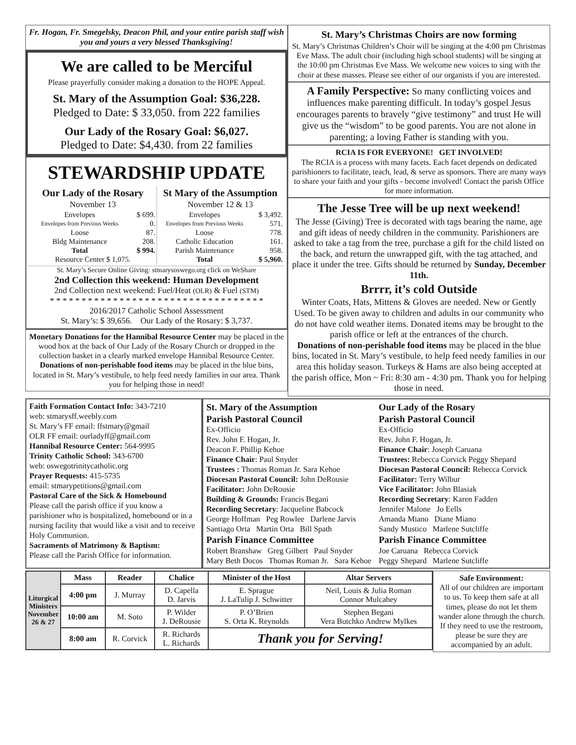Fr. Hogan, Fr. Smegelsky, Deacon Phil, and your entire parish staff wish you and yours a very blessed Thanksgiving!
We are called to be Merciful
Please prayerfully consider making a donation to the HOPE Appeal.
St. Mary of the Assumption Goal: $36,228.
Pledged to Date: $ 33,050. from 222 families
Our Lady of the Rosary Goal: $6,027.
Pledged to Date: $4,430. from 22 families
STEWARDSHIP UPDATE
Our Lady of the Rosary
November 13
| Envelopes | $ 699. |
| Envelopes from Previous Weeks | 0. |
| Loose | 87. |
| Bldg Maintenance | 208. |
| Total | $ 994. |
| Resource Center $ 1,075. | |
St Mary of the Assumption
November 12 & 13
| Envelopes | $ 3,492. |
| Envelopes from Previous Weeks | 571. |
| Loose | 778. |
| Catholic Education | 161. |
| Parish Maintenance | 958. |
| Total | $ 5,960. |
St. Mary’s Secure Online Giving: stmarysoswego.org click on WeShare
2nd Collection this weekend: Human Development
2nd Collection next weekend: Fuel/Heat (OLR) & Fuel (STM)
* * * * * * * * * * * * * * * * * * * * * * * * * * * * * * * * * *
2016/2017 Catholic School Assessment
St. Mary’s: $ 39,656. Our Lady of the Rosary: $ 3,737.
Monetary Donations for the Hannibal Resource Center may be placed in the wood box at the back of Our Lady of the Rosary Church or dropped in the collection basket in a clearly marked envelope Hannibal Resource Center. Donations of non-perishable food items may be placed in the blue bins, located in St. Mary’s vestibule, to help feed needy families in our area. Thank you for helping those in need!
St. Mary’s Christmas Choirs are now forming
St. Mary’s Christmas Children’s Choir will be singing at the 4:00 pm Christmas Eve Mass. The adult choir (including high school students) will be singing at the 10:00 pm Christmas Eve Mass. We welcome new voices to sing with the choir at these masses. Please see either of our organists if you are interested.
A Family Perspective: So many conflicting voices and influences make parenting difficult. In today’s gospel Jesus encourages parents to bravely “give testimony” and trust He will give us the “wisdom” to be good parents. You are not alone in parenting; a loving Father is standing with you.
RCIA IS FOR EVERYONE! GET INVOLVED!
The RCIA is a process with many facets. Each facet depends on dedicated parishioners to facilitate, teach, lead, & serve as sponsors. There are many ways to share your faith and your gifts - become involved! Contact the parish Office for more information.
The Jesse Tree will be up next weekend!
The Jesse (Giving) Tree is decorated with tags bearing the name, age and gift ideas of needy children in the community. Parishioners are asked to take a tag from the tree, purchase a gift for the child listed on the back, and return the unwrapped gift, with the tag attached, and place it under the tree. Gifts should be returned by Sunday, December 11th.
Brrrr, it’s cold Outside
Winter Coats, Hats, Mittens & Gloves are needed. New or Gently Used. To be given away to children and adults in our community who do not have cold weather items. Donated items may be brought to the parish office or left at the entrances of the church.
Donations of non-perishable food items may be placed in the blue bins, located in St. Mary’s vestibule, to help feed needy families in our area this holiday season. Turkeys & Hams are also being accepted at the parish office, Mon ~ Fri: 8:30 am - 4:30 pm. Thank you for helping those in need.
Faith Formation Contact Info: 343-7210
web: stmarysff.weebly.com
St. Mary’s FF email: ffstmary@gmail
OLR FF email: ourladyff@gmail.com
Hannibal Resource Center: 564-9995
Trinity Catholic School: 343-6700
web: oswegotrinitycatholic.org
Prayer Requests: 415-5735
email: stmarypetitions@gmail.com
Pastoral Care of the Sick & Homebound
Please call the parish office if you know a parishioner who is hospitalized, homebound or in a nursing facility that would like a visit and to receive Holy Communion.
Sacraments of Matrimony & Baptism:
Please call the Parish Office for information.
St. Mary of the Assumption
Parish Pastoral Council
Ex-Officio
Rev. John F. Hogan, Jr.
Deacon F. Phillip Kehoe
Finance Chair: Paul Snyder
Trustees : Thomas Roman Jr. Sara Kehoe
Diocesan Pastoral Council: John DeRousie
Facilitator: John DeRousie
Building & Grounds: Francis Begani
Recording Secretary: Jacqueline Babcock
George Hoffman Peg Rowlee Darlene Jarvis
Santiago Orta Martin Orta Bill Spath
Parish Finance Committee
Robert Branshaw Greg Gilbert Paul Snyder
Mary Beth Docos Thomas Roman Jr. Sara Kehoe
Our Lady of the Rosary
Parish Pastoral Council
Ex-Officio
Rev. John F. Hogan, Jr.
Finance Chair: Joseph Caruana
Trustees: Rebecca Corvick Peggy Shepard
Diocesan Pastoral Council: Rebecca Corvick
Facilitator: Terry Wilbur
Vice Facilitator: John Blasiak
Recording Secretary: Karen Fadden
Jennifer Malone Jo Eells
Amanda Miano Diane Miano
Sandy Mustico Marlene Sutcliffe
Parish Finance Committee
Joe Caruana Rebecca Corvick
Peggy Shepard Marlene Sutcliffe
| Liturgical Ministers November 26 & 27 | Mass | Reader | Chalice | Minister of the Host | Altar Servers |
| --- | --- | --- | --- | --- | --- |
| | 4:00 pm | J. Murray | D. Capella D. Jarvis | E. Sprague J. LaTulip J. Schwitter | Neil, Louis & Julia Roman Connor Mulcahey |
| | 10:00 am | M. Soto | P. Wilder J. DeRousie | P. O’Brien S. Orta K. Reynolds | Stephen Begani Vera Butchko Andrew Mylkes |
| | 8:00 am | R. Corvick | R. Richards L. Richards | Thank you for Serving! | |
Safe Environment:
All of our children are important to us. To keep them safe at all times, please do not let them wander alone through the church. If they need to use the restroom, please be sure they are accompanied by an adult.